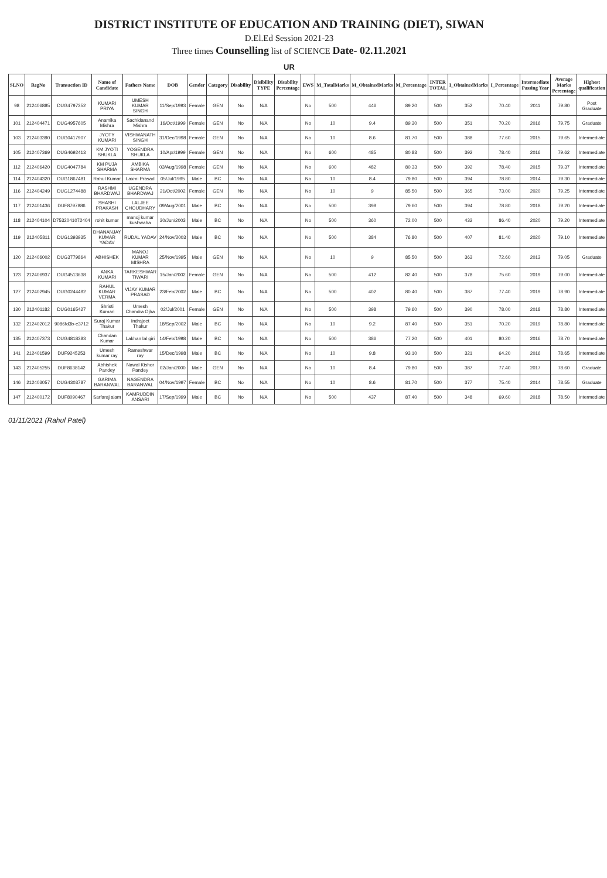DISTRICT INSTITUTE OF EDUCATION AND TRAINING (DIET), SIWAN
D.El.Ed Session 2021-23
Three times Counselling list of SCIENCE Date- 02.11.2021
UR
| SLNO | RegNo | Transaction ID | Name of Candidate | Fathers Name | DOB | Gender | Category | Disability | Disibility TYPE | Disability Percentage | EWS | M_TotalMarks | M_ObtainedMarks | M_Percentage | INTER TOTAL | I_ObtainedMarks | I_Percentage | Intermediate Passing Year | Average Marks Percentage | Highest qualification |
| --- | --- | --- | --- | --- | --- | --- | --- | --- | --- | --- | --- | --- | --- | --- | --- | --- | --- | --- | --- | --- |
| 98 | 212406885 | DUG4797352 | KUMARI PRIYA | UMESH KUMAR SINGH | 11/Sep/1993 | Female | GEN | No | N/A | | No | 500 | 446 | 89.20 | 500 | 352 | 70.40 | 2011 | 79.80 | Post Graduate |
| 101 | 212404471 | DUG4957605 | Anamika Mishra | Sachidanand Mishra | 16/Oct/1999 | Female | GEN | No | N/A | | No | 10 | 9.4 | 89.30 | 500 | 351 | 70.20 | 2016 | 79.75 | Graduate |
| 103 | 212403390 | DUG0417907 | JYOTY KUMARI | VISHWANATH SINGH | 31/Dec/1998 | Female | GEN | No | N/A | | No | 10 | 8.6 | 81.70 | 500 | 388 | 77.60 | 2015 | 79.65 | Intermediate |
| 105 | 212407369 | DUG4692413 | KM JYOTI SHUKLA | YOGENDRA SHUKLA | 10/Apr/1999 | Female | GEN | No | N/A | | No | 600 | 485 | 80.83 | 500 | 392 | 78.40 | 2016 | 79.62 | Intermediate |
| 112 | 212406420 | DUG4047784 | KM PUJA SHARMA | AMBIKA SHARMA | 03/Aug/1998 | Female | GEN | No | N/A | | No | 600 | 482 | 80.33 | 500 | 392 | 78.40 | 2015 | 79.37 | Intermediate |
| 114 | 212404320 | DUG1867481 | Rahul Kumar | Laxmi Prasad | 05/Jul/1995 | Male | BC | No | N/A | | No | 10 | 8.4 | 79.80 | 500 | 394 | 78.80 | 2014 | 79.30 | Intermediate |
| 116 | 212404249 | DUG1274488 | RASHMI BHARDWAJ | UGENDRA BHARDWAJ | 21/Oct/2002 | Female | GEN | No | N/A | | No | 10 | 9 | 85.50 | 500 | 365 | 73.00 | 2020 | 79.25 | Intermediate |
| 117 | 212401436 | DUF8797886 | SHASHI PRAKASH | LALJEE CHOUDHARY | 09/Aug/2001 | Male | BC | No | N/A | | No | 500 | 398 | 79.60 | 500 | 394 | 78.80 | 2018 | 79.20 | Intermediate |
| 118 | 212404104 | D7532041072404 | rohit kumar | manoj kumar kushwaha | 30/Jun/2003 | Male | BC | No | N/A | | No | 500 | 360 | 72.00 | 500 | 432 | 86.40 | 2020 | 79.20 | Intermediate |
| 119 | 212405811 | DUG1393935 | DHANANJAY KUMAR YADAV | RUDAL YADAV | 24/Nov/2003 | Male | BC | No | N/A | | No | 500 | 384 | 76.80 | 500 | 407 | 81.40 | 2020 | 79.10 | Intermediate |
| 120 | 212406002 | DUG3779864 | ABHISHEK | MANOJ KUMAR MISHRA | 25/Nov/1995 | Male | GEN | No | N/A | | No | 10 | 9 | 85.50 | 500 | 363 | 72.60 | 2013 | 79.05 | Graduate |
| 123 | 212406937 | DUG4513638 | ANKA KUMARI | TARKESHWAR TIWARI | 15/Jan/2002 | Female | GEN | No | N/A | | No | 500 | 412 | 82.40 | 500 | 378 | 75.60 | 2019 | 79.00 | Intermediate |
| 127 | 212402945 | DUG0244492 | RAHUL KUMAR VERMA | VIJAY KUMAR PRASAD | 23/Feb/2002 | Male | BC | No | N/A | | No | 500 | 402 | 80.40 | 500 | 387 | 77.40 | 2019 | 78.90 | Intermediate |
| 130 | 212401182 | DUG0165427 | Shristi Kumari | Umesh Chandra Ojha | 02/Jul/2001 | Female | GEN | No | N/A | | No | 500 | 398 | 79.60 | 500 | 390 | 78.00 | 2018 | 78.80 | Intermediate |
| 132 | 212402012 | 9086fd3b-e3712 | Suraj Kumar Thakur | Indrajeet Thakur | 18/Sep/2002 | Male | BC | No | N/A | | No | 10 | 9.2 | 87.40 | 500 | 351 | 70.20 | 2019 | 78.80 | Intermediate |
| 135 | 212407373 | DUG4818383 | Chandan Kumar | Lakhan lal giri | 14/Feb/1998 | Male | BC | No | N/A | | No | 500 | 386 | 77.20 | 500 | 401 | 80.20 | 2016 | 78.70 | Intermediate |
| 141 | 212401599 | DUF9245253 | Umesh kumar ray | Rameshwar ray | 15/Dec/1998 | Male | BC | No | N/A | | No | 10 | 9.8 | 93.10 | 500 | 321 | 64.20 | 2016 | 78.65 | Intermediate |
| 143 | 212405255 | DUF8638142 | Abhishek Pandey | Nawal Kishor Pandey | 02/Jan/2000 | Male | GEN | No | N/A | | No | 10 | 8.4 | 79.80 | 500 | 387 | 77.40 | 2017 | 78.60 | Graduate |
| 146 | 212403057 | DUG4303787 | GARIMA BARANWAL | NAGENDRA BARANWAL | 04/Nov/1997 | Female | BC | No | N/A | | No | 10 | 8.6 | 81.70 | 500 | 377 | 75.40 | 2014 | 78.55 | Graduate |
| 147 | 212400172 | DUF8090467 | Sarfaraj alam | KAMRUDDIN ANSARI | 17/Sep/1999 | Male | BC | No | N/A | | No | 500 | 437 | 87.40 | 500 | 348 | 69.60 | 2018 | 78.50 | Intermediate |
01/11/2021 (Rahul Patel)